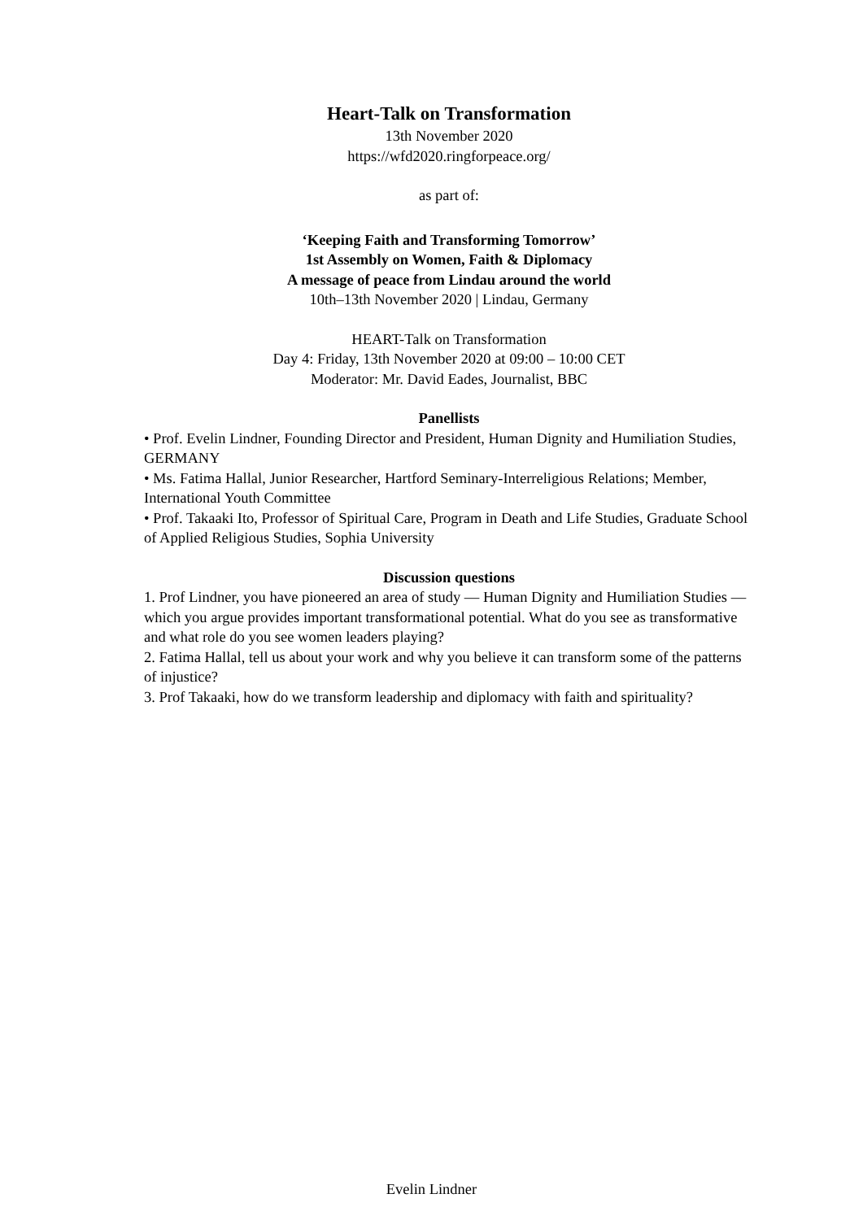Heart-Talk on Transformation
13th November 2020
https://wfd2020.ringforpeace.org/
as part of:
‘Keeping Faith and Transforming Tomorrow’
1st Assembly on Women, Faith & Diplomacy
A message of peace from Lindau around the world
10th–13th November 2020 | Lindau, Germany
HEART-Talk on Transformation
Day 4: Friday, 13th November 2020 at 09:00 – 10:00 CET
Moderator: Mr. David Eades, Journalist, BBC
Panellists
• Prof. Evelin Lindner, Founding Director and President, Human Dignity and Humiliation Studies, GERMANY
• Ms. Fatima Hallal, Junior Researcher, Hartford Seminary-Interreligious Relations; Member, International Youth Committee
• Prof. Takaaki Ito, Professor of Spiritual Care, Program in Death and Life Studies, Graduate School of Applied Religious Studies, Sophia University
Discussion questions
1. Prof Lindner, you have pioneered an area of study — Human Dignity and Humiliation Studies — which you argue provides important transformational potential. What do you see as transformative and what role do you see women leaders playing?
2. Fatima Hallal, tell us about your work and why you believe it can transform some of the patterns of injustice?
3. Prof Takaaki, how do we transform leadership and diplomacy with faith and spirituality?
Evelin Lindner